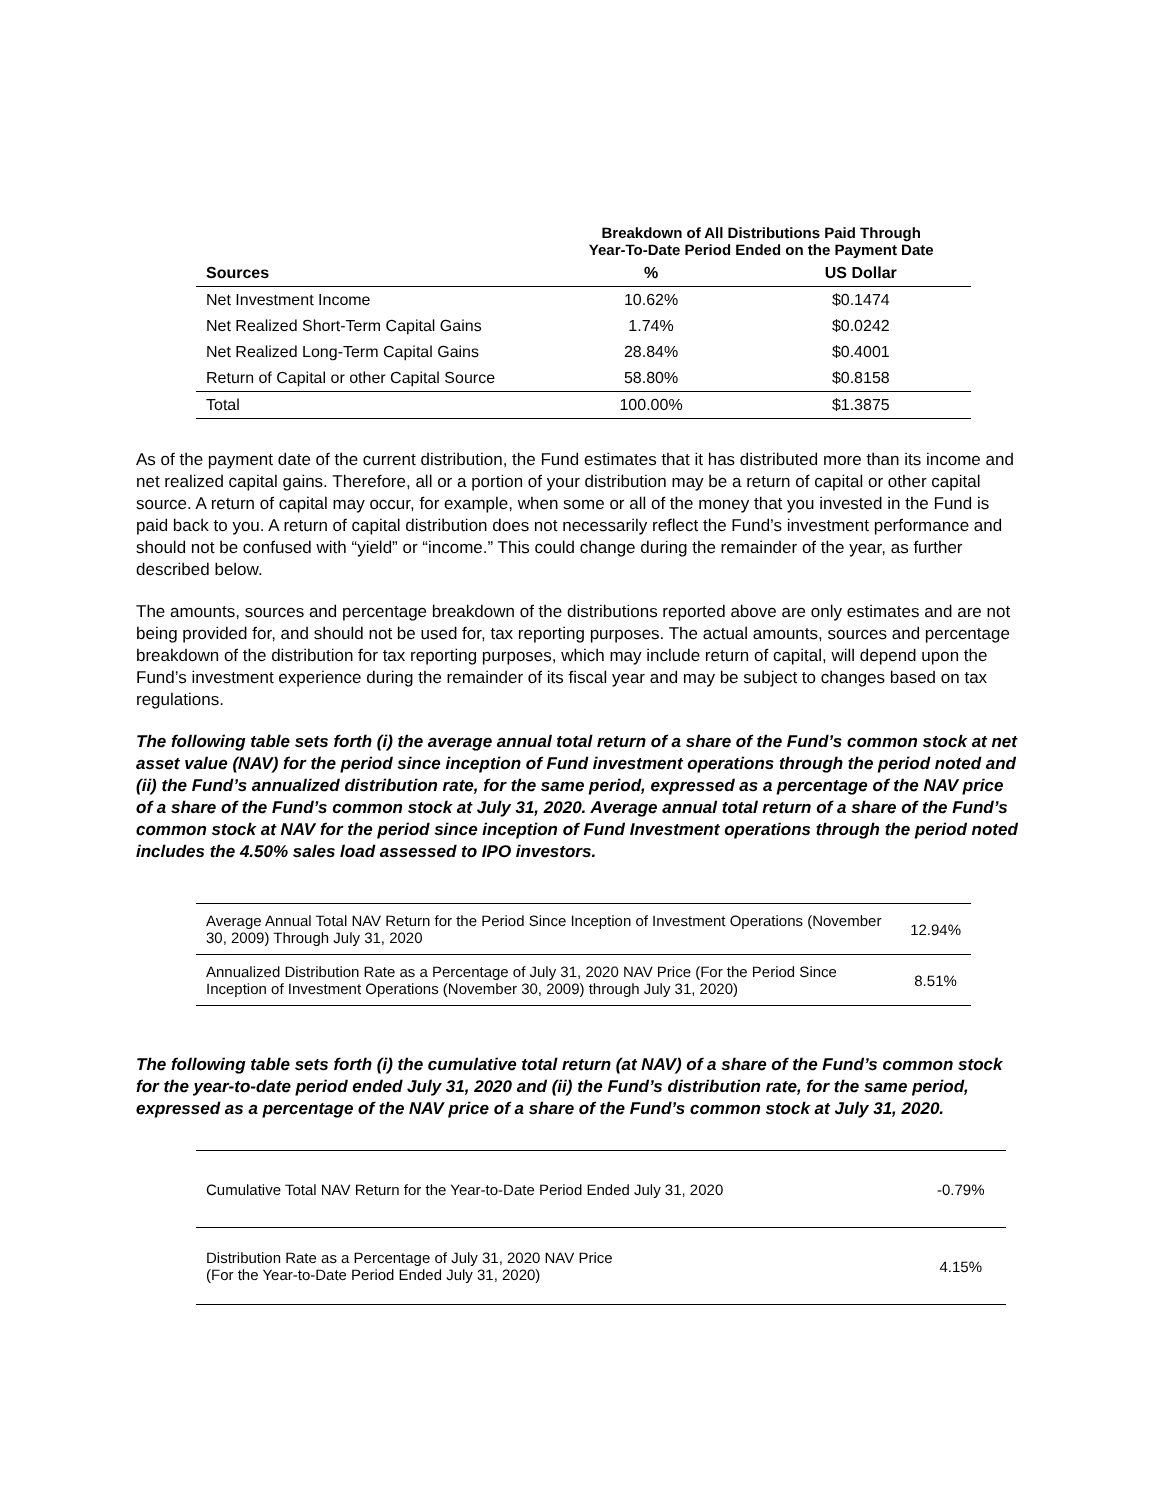| | Breakdown of All Distributions Paid Through Year-To-Date Period Ended on the Payment Date | |
| --- | --- | --- |
| Sources | % | US Dollar |
| Net Investment Income | 10.62% | $0.1474 |
| Net Realized Short-Term Capital Gains | 1.74% | $0.0242 |
| Net Realized Long-Term Capital Gains | 28.84% | $0.4001 |
| Return of Capital or other Capital Source | 58.80% | $0.8158 |
| Total | 100.00% | $1.3875 |
As of the payment date of the current distribution, the Fund estimates that it has distributed more than its income and net realized capital gains. Therefore, all or a portion of your distribution may be a return of capital or other capital source. A return of capital may occur, for example, when some or all of the money that you invested in the Fund is paid back to you. A return of capital distribution does not necessarily reflect the Fund’s investment performance and should not be confused with “yield” or “income.” This could change during the remainder of the year, as further described below.
The amounts, sources and percentage breakdown of the distributions reported above are only estimates and are not being provided for, and should not be used for, tax reporting purposes. The actual amounts, sources and percentage breakdown of the distribution for tax reporting purposes, which may include return of capital, will depend upon the Fund’s investment experience during the remainder of its fiscal year and may be subject to changes based on tax regulations.
The following table sets forth (i) the average annual total return of a share of the Fund’s common stock at net asset value (NAV) for the period since inception of Fund investment operations through the period noted and (ii) the Fund’s annualized distribution rate, for the same period, expressed as a percentage of the NAV price of a share of the Fund’s common stock at July 31, 2020. Average annual total return of a share of the Fund’s common stock at NAV for the period since inception of Fund Investment operations through the period noted includes the 4.50% sales load assessed to IPO investors.
| Average Annual Total NAV Return for the Period Since Inception of Investment Operations (November 30, 2009) Through July 31, 2020 | 12.94% |
| Annualized Distribution Rate as a Percentage of July 31, 2020 NAV Price (For the Period Since Inception of Investment Operations (November 30, 2009) through July 31, 2020) | 8.51% |
The following table sets forth (i) the cumulative total return (at NAV) of a share of the Fund’s common stock for the year-to-date period ended July 31, 2020 and (ii) the Fund’s distribution rate, for the same period, expressed as a percentage of the NAV price of a share of the Fund’s common stock at July 31, 2020.
| Cumulative Total NAV Return for the Year-to-Date Period Ended July 31, 2020 | -0.79% |
| Distribution Rate as a Percentage of July 31, 2020 NAV Price (For the Year-to-Date Period Ended July 31, 2020) | 4.15% |